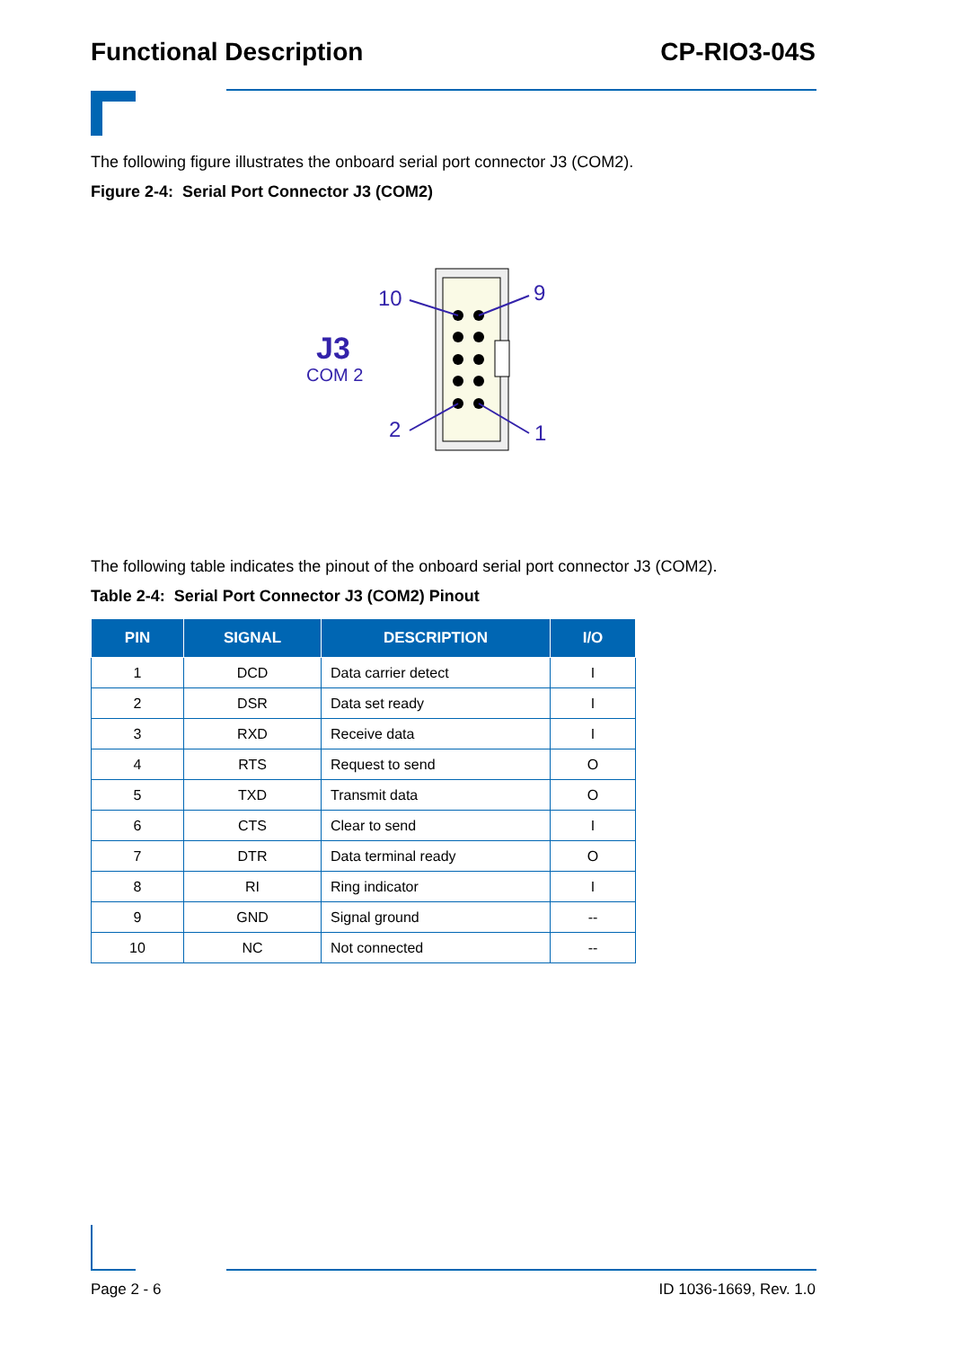Functional Description CP-RIO3-04S
The following figure illustrates the onboard serial port connector J3 (COM2).
Figure 2-4: Serial Port Connector J3 (COM2)
10
9
2
1
J3
COM 2
The following table indicates the pinout of the onboard serial port connector J3 (COM2).
Table 2-4: Serial Port Connector J3 (COM2) Pinout
| PIN | SIGNAL | DESCRIPTION | I/O |
| --- | --- | --- | --- |
| 1 | DCD | Data carrier detect | I |
| 2 | DSR | Data set ready | I |
| 3 | RXD | Receive data | I |
| 4 | RTS | Request to send | O |
| 5 | TXD | Transmit data | O |
| 6 | CTS | Clear to send | I |
| 7 | DTR | Data terminal ready | O |
| 8 | RI | Ring indicator | I |
| 9 | GND | Signal ground | -- |
| 10 | NC | Not connected | -- |
Page 2 - 6 ID 1036-1669, Rev. 1.0